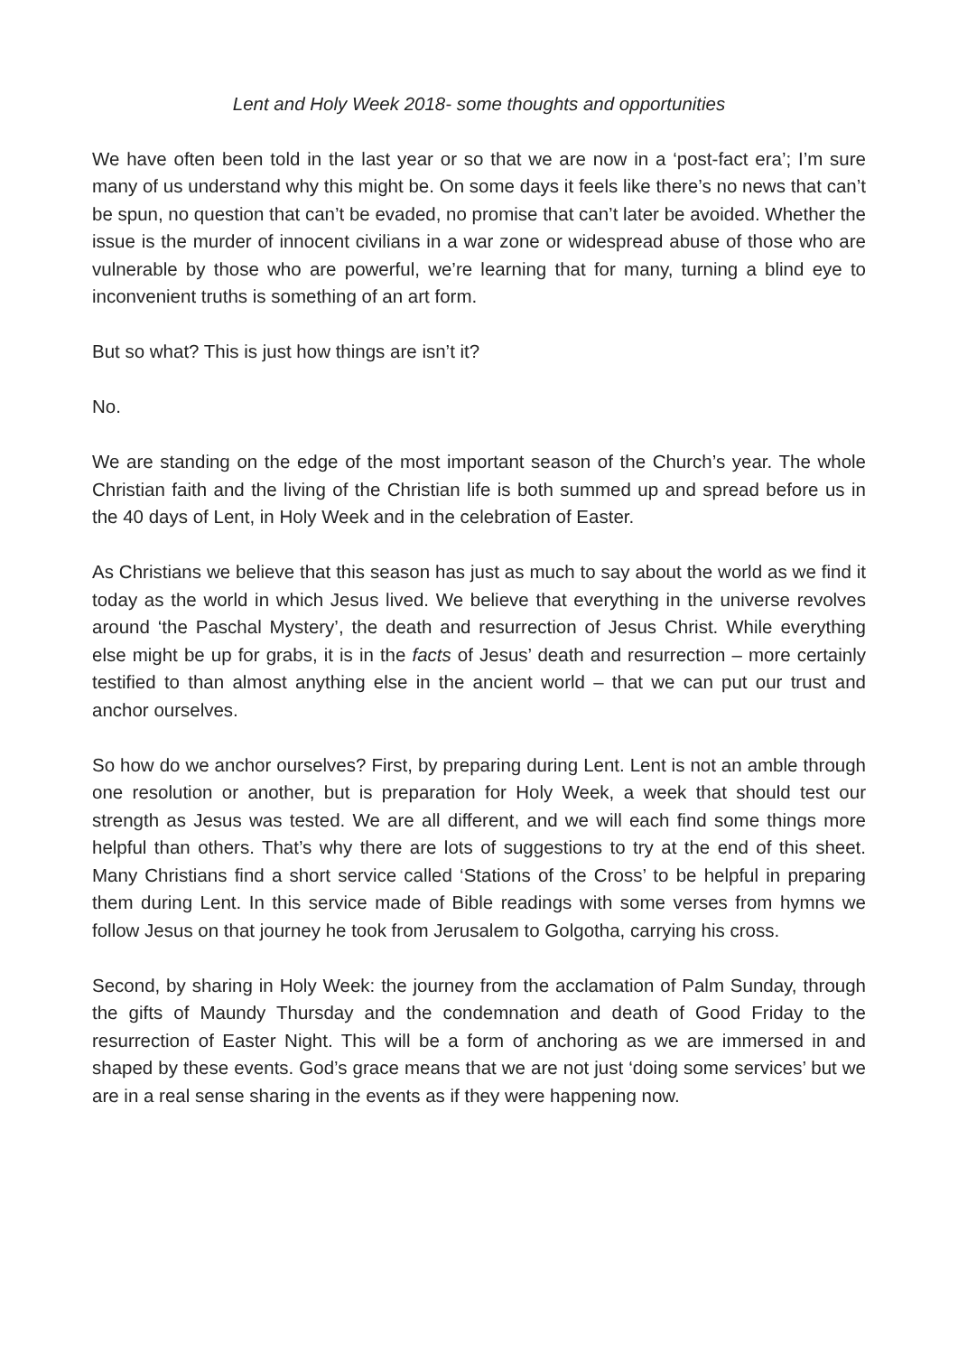Lent and Holy Week 2018- some thoughts and opportunities
We have often been told in the last year or so that we are now in a ‘post-fact era’; I’m sure many of us understand why this might be. On some days it feels like there’s no news that can’t be spun, no question that can’t be evaded, no promise that can’t later be avoided. Whether the issue is the murder of innocent civilians in a war zone or widespread abuse of those who are vulnerable by those who are powerful, we’re learning that for many, turning a blind eye to inconvenient truths is something of an art form.
But so what? This is just how things are isn’t it?
No.
We are standing on the edge of the most important season of the Church’s year. The whole Christian faith and the living of the Christian life is both summed up and spread before us in the 40 days of Lent, in Holy Week and in the celebration of Easter.
As Christians we believe that this season has just as much to say about the world as we find it today as the world in which Jesus lived. We believe that everything in the universe revolves around ‘the Paschal Mystery’, the death and resurrection of Jesus Christ. While everything else might be up for grabs, it is in the facts of Jesus’ death and resurrection – more certainly testified to than almost anything else in the ancient world – that we can put our trust and anchor ourselves.
So how do we anchor ourselves? First, by preparing during Lent. Lent is not an amble through one resolution or another, but is preparation for Holy Week, a week that should test our strength as Jesus was tested. We are all different, and we will each find some things more helpful than others. That’s why there are lots of suggestions to try at the end of this sheet. Many Christians find a short service called ‘Stations of the Cross’ to be helpful in preparing them during Lent. In this service made of Bible readings with some verses from hymns we follow Jesus on that journey he took from Jerusalem to Golgotha, carrying his cross.
Second, by sharing in Holy Week: the journey from the acclamation of Palm Sunday, through the gifts of Maundy Thursday and the condemnation and death of Good Friday to the resurrection of Easter Night. This will be a form of anchoring as we are immersed in and shaped by these events. God’s grace means that we are not just ‘doing some services’ but we are in a real sense sharing in the events as if they were happening now.